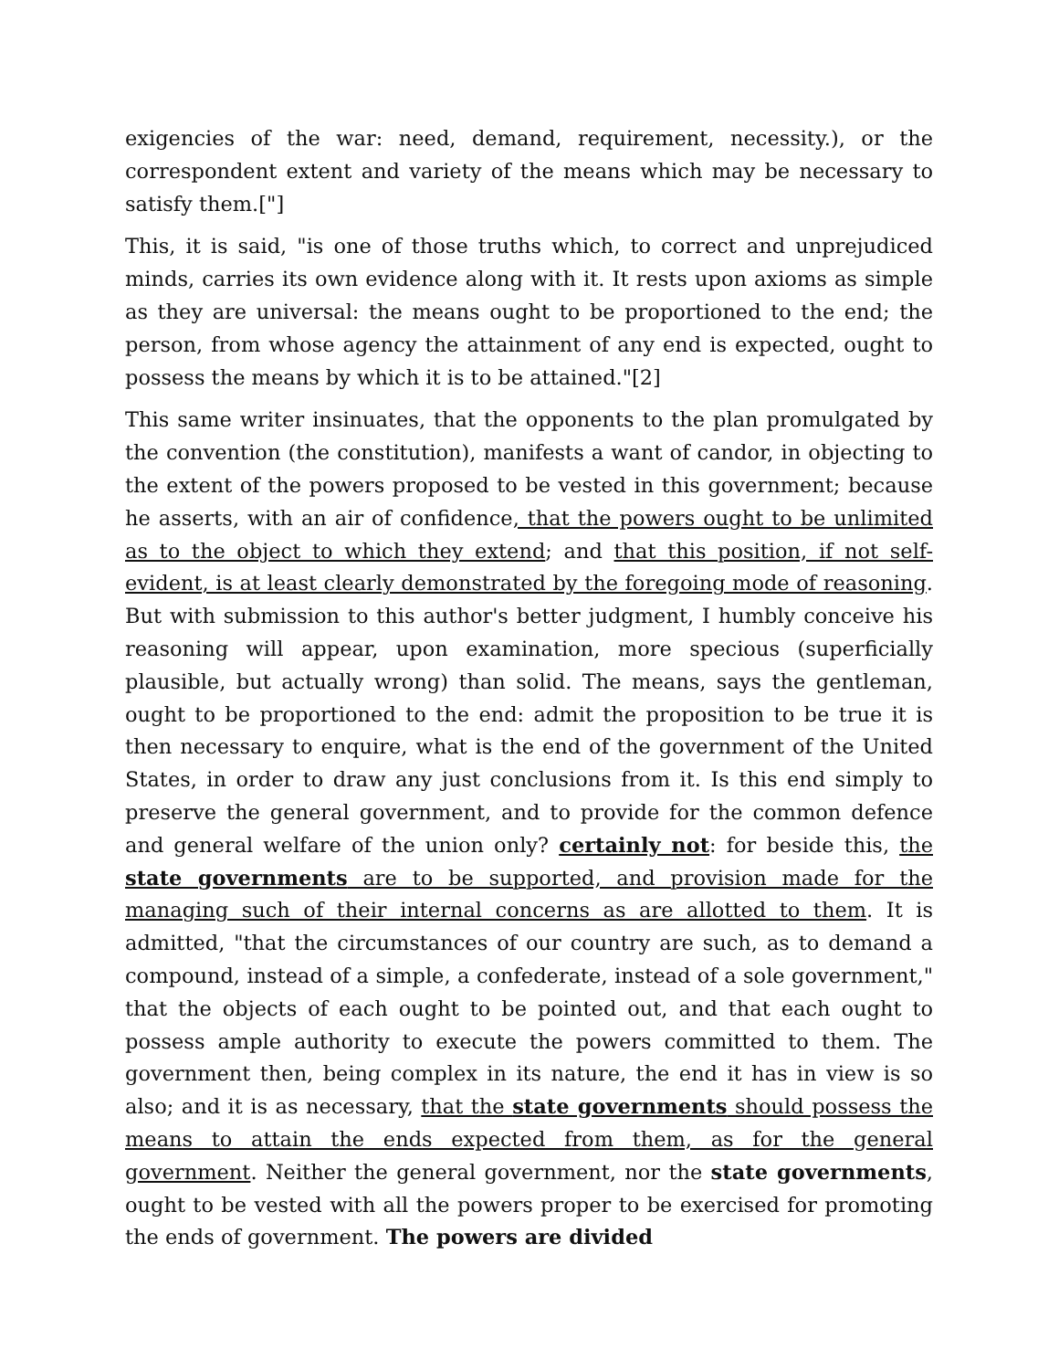exigencies of the war: need, demand, requirement, necessity.), or the correspondent extent and variety of the means which may be necessary to satisfy them.["]
This, it is said, "is one of those truths which, to correct and unprejudiced minds, carries its own evidence along with it. It rests upon axioms as simple as they are universal: the means ought to be proportioned to the end; the person, from whose agency the attainment of any end is expected, ought to possess the means by which it is to be attained."[2]
This same writer insinuates, that the opponents to the plan promulgated by the convention (the constitution), manifests a want of candor, in objecting to the extent of the powers proposed to be vested in this government; because he asserts, with an air of confidence, that the powers ought to be unlimited as to the object to which they extend; and that this position, if not self-evident, is at least clearly demonstrated by the foregoing mode of reasoning. But with submission to this author's better judgment, I humbly conceive his reasoning will appear, upon examination, more specious (superficially plausible, but actually wrong) than solid. The means, says the gentleman, ought to be proportioned to the end: admit the proposition to be true it is then necessary to enquire, what is the end of the government of the United States, in order to draw any just conclusions from it. Is this end simply to preserve the general government, and to provide for the common defence and general welfare of the union only? certainly not: for beside this, the state governments are to be supported, and provision made for the managing such of their internal concerns as are allotted to them. It is admitted, "that the circumstances of our country are such, as to demand a compound, instead of a simple, a confederate, instead of a sole government," that the objects of each ought to be pointed out, and that each ought to possess ample authority to execute the powers committed to them. The government then, being complex in its nature, the end it has in view is so also; and it is as necessary, that the state governments should possess the means to attain the ends expected from them, as for the general government. Neither the general government, nor the state governments, ought to be vested with all the powers proper to be exercised for promoting the ends of government. The powers are divided